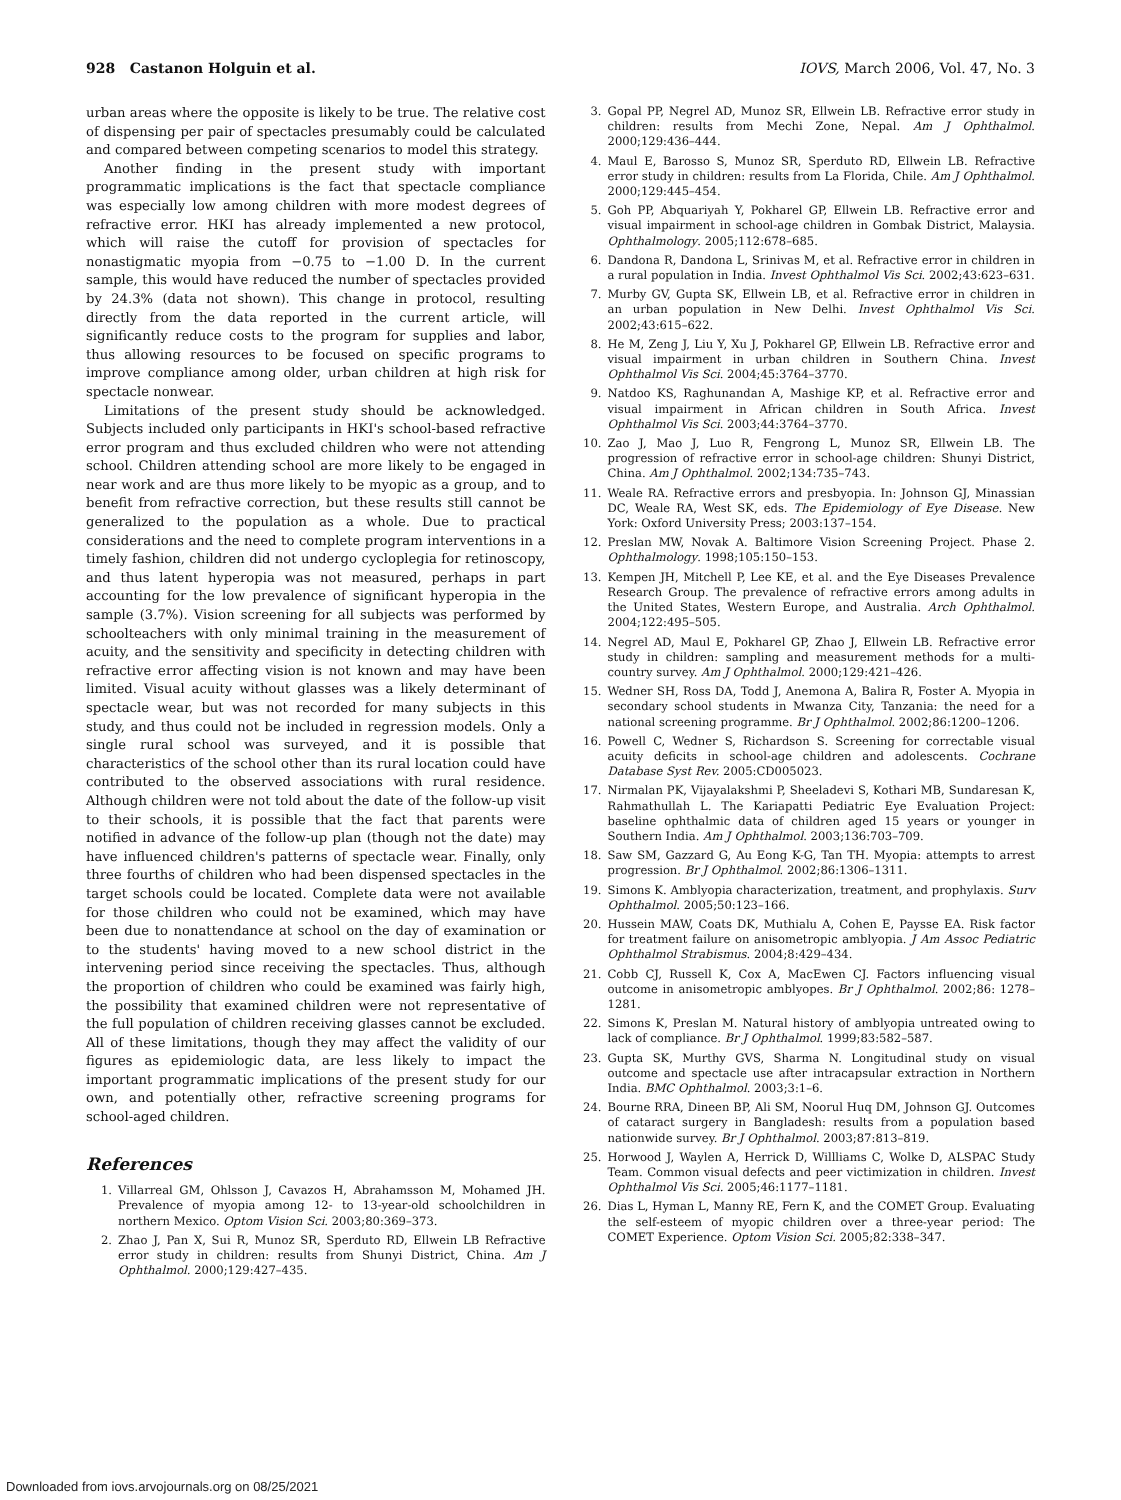928 Castanon Holguin et al. IOVS, March 2006, Vol. 47, No. 3
urban areas where the opposite is likely to be true. The relative cost of dispensing per pair of spectacles presumably could be calculated and compared between competing scenarios to model this strategy.
Another finding in the present study with important programmatic implications is the fact that spectacle compliance was especially low among children with more modest degrees of refractive error. HKI has already implemented a new protocol, which will raise the cutoff for provision of spectacles for nonastigmatic myopia from −0.75 to −1.00 D. In the current sample, this would have reduced the number of spectacles provided by 24.3% (data not shown). This change in protocol, resulting directly from the data reported in the current article, will significantly reduce costs to the program for supplies and labor, thus allowing resources to be focused on specific programs to improve compliance among older, urban children at high risk for spectacle nonwear.
Limitations of the present study should be acknowledged. Subjects included only participants in HKI's school-based refractive error program and thus excluded children who were not attending school. Children attending school are more likely to be engaged in near work and are thus more likely to be myopic as a group, and to benefit from refractive correction, but these results still cannot be generalized to the population as a whole. Due to practical considerations and the need to complete program interventions in a timely fashion, children did not undergo cycloplegia for retinoscopy, and thus latent hyperopia was not measured, perhaps in part accounting for the low prevalence of significant hyperopia in the sample (3.7%). Vision screening for all subjects was performed by schoolteachers with only minimal training in the measurement of acuity, and the sensitivity and specificity in detecting children with refractive error affecting vision is not known and may have been limited. Visual acuity without glasses was a likely determinant of spectacle wear, but was not recorded for many subjects in this study, and thus could not be included in regression models. Only a single rural school was surveyed, and it is possible that characteristics of the school other than its rural location could have contributed to the observed associations with rural residence. Although children were not told about the date of the follow-up visit to their schools, it is possible that the fact that parents were notified in advance of the follow-up plan (though not the date) may have influenced children's patterns of spectacle wear. Finally, only three fourths of children who had been dispensed spectacles in the target schools could be located. Complete data were not available for those children who could not be examined, which may have been due to nonattendance at school on the day of examination or to the students' having moved to a new school district in the intervening period since receiving the spectacles. Thus, although the proportion of children who could be examined was fairly high, the possibility that examined children were not representative of the full population of children receiving glasses cannot be excluded. All of these limitations, though they may affect the validity of our figures as epidemiologic data, are less likely to impact the important programmatic implications of the present study for our own, and potentially other, refractive screening programs for school-aged children.
References
1. Villarreal GM, Ohlsson J, Cavazos H, Abrahamsson M, Mohamed JH. Prevalence of myopia among 12- to 13-year-old schoolchildren in northern Mexico. Optom Vision Sci. 2003;80:369–373.
2. Zhao J, Pan X, Sui R, Munoz SR, Sperduto RD, Ellwein LB Refractive error study in children: results from Shunyi District, China. Am J Ophthalmol. 2000;129:427–435.
3. Gopal PP, Negrel AD, Munoz SR, Ellwein LB. Refractive error study in children: results from Mechi Zone, Nepal. Am J Ophthalmol. 2000;129:436–444.
4. Maul E, Barosso S, Munoz SR, Sperduto RD, Ellwein LB. Refractive error study in children: results from La Florida, Chile. Am J Ophthalmol. 2000;129:445–454.
5. Goh PP, Abquariyah Y, Pokharel GP, Ellwein LB. Refractive error and visual impairment in school-age children in Gombak District, Malaysia. Ophthalmology. 2005;112:678–685.
6. Dandona R, Dandona L, Srinivas M, et al. Refractive error in children in a rural population in India. Invest Ophthalmol Vis Sci. 2002;43:623–631.
7. Murby GV, Gupta SK, Ellwein LB, et al. Refractive error in children in an urban population in New Delhi. Invest Ophthalmol Vis Sci. 2002;43:615–622.
8. He M, Zeng J, Liu Y, Xu J, Pokharel GP, Ellwein LB. Refractive error and visual impairment in urban children in Southern China. Invest Ophthalmol Vis Sci. 2004;45:3764–3770.
9. Natdoo KS, Raghunandan A, Mashige KP, et al. Refractive error and visual impairment in African children in South Africa. Invest Ophthalmol Vis Sci. 2003;44:3764–3770.
10. Zao J, Mao J, Luo R, Fengrong L, Munoz SR, Ellwein LB. The progression of refractive error in school-age children: Shunyi District, China. Am J Ophthalmol. 2002;134:735–743.
11. Weale RA. Refractive errors and presbyopia. In: Johnson GJ, Minassian DC, Weale RA, West SK, eds. The Epidemiology of Eye Disease. New York: Oxford University Press; 2003:137–154.
12. Preslan MW, Novak A. Baltimore Vision Screening Project. Phase 2. Ophthalmology. 1998;105:150–153.
13. Kempen JH, Mitchell P, Lee KE, et al. and the Eye Diseases Prevalence Research Group. The prevalence of refractive errors among adults in the United States, Western Europe, and Australia. Arch Ophthalmol. 2004;122:495–505.
14. Negrel AD, Maul E, Pokharel GP, Zhao J, Ellwein LB. Refractive error study in children: sampling and measurement methods for a multi-country survey. Am J Ophthalmol. 2000;129:421–426.
15. Wedner SH, Ross DA, Todd J, Anemona A, Balira R, Foster A. Myopia in secondary school students in Mwanza City, Tanzania: the need for a national screening programme. Br J Ophthalmol. 2002;86:1200–1206.
16. Powell C, Wedner S, Richardson S. Screening for correctable visual acuity deficits in school-age children and adolescents. Cochrane Database Syst Rev. 2005:CD005023.
17. Nirmalan PK, Vijayalakshmi P, Sheeladevi S, Kothari MB, Sundaresan K, Rahmathullah L. The Kariapatti Pediatric Eye Evaluation Project: baseline ophthalmic data of children aged 15 years or younger in Southern India. Am J Ophthalmol. 2003;136:703–709.
18. Saw SM, Gazzard G, Au Eong K-G, Tan TH. Myopia: attempts to arrest progression. Br J Ophthalmol. 2002;86:1306–1311.
19. Simons K. Amblyopia characterization, treatment, and prophylaxis. Surv Ophthalmol. 2005;50:123–166.
20. Hussein MAW, Coats DK, Muthialu A, Cohen E, Paysse EA. Risk factor for treatment failure on anisometropic amblyopia. J Am Assoc Pediatric Ophthalmol Strabismus. 2004;8:429–434.
21. Cobb CJ, Russell K, Cox A, MacEwen CJ. Factors influencing visual outcome in anisometropic amblyopes. Br J Ophthalmol. 2002;86: 1278–1281.
22. Simons K, Preslan M. Natural history of amblyopia untreated owing to lack of compliance. Br J Ophthalmol. 1999;83:582–587.
23. Gupta SK, Murthy GVS, Sharma N. Longitudinal study on visual outcome and spectacle use after intracapsular extraction in Northern India. BMC Ophthalmol. 2003;3:1–6.
24. Bourne RRA, Dineen BP, Ali SM, Noorul Huq DM, Johnson GJ. Outcomes of cataract surgery in Bangladesh: results from a population based nationwide survey. Br J Ophthalmol. 2003;87:813–819.
25. Horwood J, Waylen A, Herrick D, Willliams C, Wolke D, ALSPAC Study Team. Common visual defects and peer victimization in children. Invest Ophthalmol Vis Sci. 2005;46:1177–1181.
26. Dias L, Hyman L, Manny RE, Fern K, and the COMET Group. Evaluating the self-esteem of myopic children over a three-year period: The COMET Experience. Optom Vision Sci. 2005;82:338–347.
Downloaded from iovs.arvojournals.org on 08/25/2021